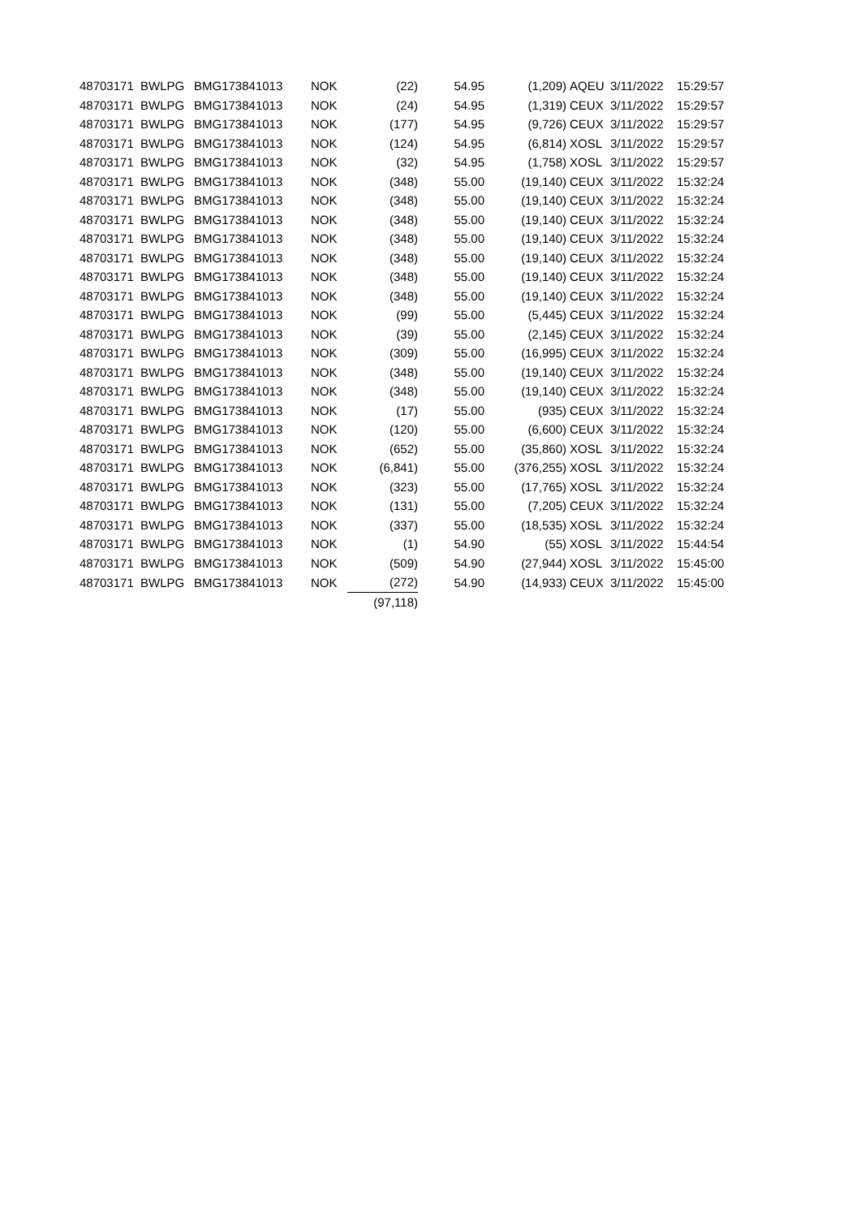| 48703171 | BWLPG | BMG173841013 | NOK | (22) | 54.95 | (1,209) | AQEU | 3/11/2022 | 15:29:57 |
| 48703171 | BWLPG | BMG173841013 | NOK | (24) | 54.95 | (1,319) | CEUX | 3/11/2022 | 15:29:57 |
| 48703171 | BWLPG | BMG173841013 | NOK | (177) | 54.95 | (9,726) | CEUX | 3/11/2022 | 15:29:57 |
| 48703171 | BWLPG | BMG173841013 | NOK | (124) | 54.95 | (6,814) | XOSL | 3/11/2022 | 15:29:57 |
| 48703171 | BWLPG | BMG173841013 | NOK | (32) | 54.95 | (1,758) | XOSL | 3/11/2022 | 15:29:57 |
| 48703171 | BWLPG | BMG173841013 | NOK | (348) | 55.00 | (19,140) | CEUX | 3/11/2022 | 15:32:24 |
| 48703171 | BWLPG | BMG173841013 | NOK | (348) | 55.00 | (19,140) | CEUX | 3/11/2022 | 15:32:24 |
| 48703171 | BWLPG | BMG173841013 | NOK | (348) | 55.00 | (19,140) | CEUX | 3/11/2022 | 15:32:24 |
| 48703171 | BWLPG | BMG173841013 | NOK | (348) | 55.00 | (19,140) | CEUX | 3/11/2022 | 15:32:24 |
| 48703171 | BWLPG | BMG173841013 | NOK | (348) | 55.00 | (19,140) | CEUX | 3/11/2022 | 15:32:24 |
| 48703171 | BWLPG | BMG173841013 | NOK | (348) | 55.00 | (19,140) | CEUX | 3/11/2022 | 15:32:24 |
| 48703171 | BWLPG | BMG173841013 | NOK | (348) | 55.00 | (19,140) | CEUX | 3/11/2022 | 15:32:24 |
| 48703171 | BWLPG | BMG173841013 | NOK | (99) | 55.00 | (5,445) | CEUX | 3/11/2022 | 15:32:24 |
| 48703171 | BWLPG | BMG173841013 | NOK | (39) | 55.00 | (2,145) | CEUX | 3/11/2022 | 15:32:24 |
| 48703171 | BWLPG | BMG173841013 | NOK | (309) | 55.00 | (16,995) | CEUX | 3/11/2022 | 15:32:24 |
| 48703171 | BWLPG | BMG173841013 | NOK | (348) | 55.00 | (19,140) | CEUX | 3/11/2022 | 15:32:24 |
| 48703171 | BWLPG | BMG173841013 | NOK | (348) | 55.00 | (19,140) | CEUX | 3/11/2022 | 15:32:24 |
| 48703171 | BWLPG | BMG173841013 | NOK | (17) | 55.00 | (935) | CEUX | 3/11/2022 | 15:32:24 |
| 48703171 | BWLPG | BMG173841013 | NOK | (120) | 55.00 | (6,600) | CEUX | 3/11/2022 | 15:32:24 |
| 48703171 | BWLPG | BMG173841013 | NOK | (652) | 55.00 | (35,860) | XOSL | 3/11/2022 | 15:32:24 |
| 48703171 | BWLPG | BMG173841013 | NOK | (6,841) | 55.00 | (376,255) | XOSL | 3/11/2022 | 15:32:24 |
| 48703171 | BWLPG | BMG173841013 | NOK | (323) | 55.00 | (17,765) | XOSL | 3/11/2022 | 15:32:24 |
| 48703171 | BWLPG | BMG173841013 | NOK | (131) | 55.00 | (7,205) | CEUX | 3/11/2022 | 15:32:24 |
| 48703171 | BWLPG | BMG173841013 | NOK | (337) | 55.00 | (18,535) | XOSL | 3/11/2022 | 15:32:24 |
| 48703171 | BWLPG | BMG173841013 | NOK | (1) | 54.90 | (55) | XOSL | 3/11/2022 | 15:44:54 |
| 48703171 | BWLPG | BMG173841013 | NOK | (509) | 54.90 | (27,944) | XOSL | 3/11/2022 | 15:45:00 |
| 48703171 | BWLPG | BMG173841013 | NOK | (272) | 54.90 | (14,933) | CEUX | 3/11/2022 | 15:45:00 |
| | | | | (97,118) | | | | | |